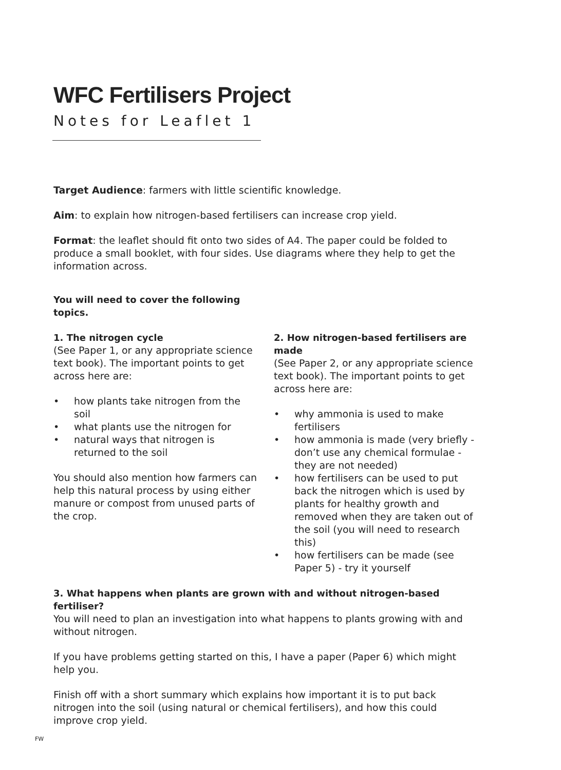WFC Fertilisers Project
Notes for Leaflet 1
Target Audience: farmers with little scientific knowledge.
Aim: to explain how nitrogen-based fertilisers can increase crop yield.
Format: the leaflet should fit onto two sides of A4. The paper could be folded to produce a small booklet, with four sides. Use diagrams where they help to get the information across.
You will need to cover the following topics.
1. The nitrogen cycle
(See Paper 1, or any appropriate science text book). The important points to get across here are:
• how plants take nitrogen from the soil
• what plants use the nitrogen for
• natural ways that nitrogen is returned to the soil
You should also mention how farmers can help this natural process by using either manure or compost from unused parts of the crop.
2. How nitrogen-based fertilisers are made
(See Paper 2, or any appropriate science text book). The important points to get across here are:
• why ammonia is used to make fertilisers
• how ammonia is made (very briefly -don’t use any chemical formulae - they are not needed)
• how fertilisers can be used to put back the nitrogen which is used by plants for healthy growth and removed when they are taken out of the soil (you will need to research this)
• how fertilisers can be made (see Paper 5) - try it yourself
3. What happens when plants are grown with and without nitrogen-based fertiliser?
You will need to plan an investigation into what happens to plants growing with and without nitrogen.
If you have problems getting started on this, I have a paper (Paper 6) which might help you.
Finish off with a short summary which explains how important it is to put back nitrogen into the soil (using natural or chemical fertilisers), and how this could improve crop yield.
FW